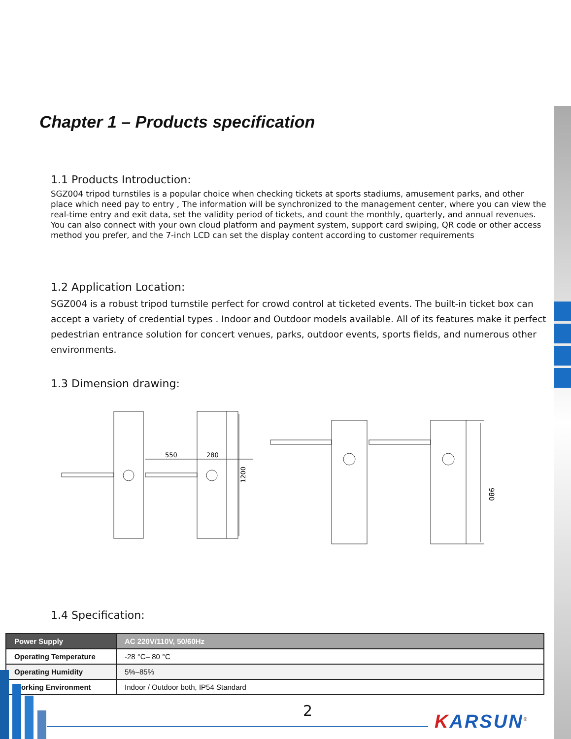Chapter 1 – Products specification
1.1 Products Introduction:
SGZ004 tripod turnstiles is a popular choice when checking tickets at sports stadiums, amusement parks, and other place which need pay to entry , The information will be synchronized to the management center, where you can view the real-time entry and exit data, set the validity period of tickets, and count the monthly, quarterly, and annual revenues. You can also connect with your own cloud platform and payment system, support card swiping, QR code or other access method you prefer, and the 7-inch LCD can set the display content according to customer requirements
1.2 Application Location:
SGZ004 is a robust tripod turnstile perfect for crowd control at ticketed events. The built-in ticket box can accept a variety of credential types . Indoor and Outdoor models available. All of its features make it perfect pedestrian entrance solution for concert venues, parks, outdoor events, sports fields, and numerous other environments.
1.3 Dimension drawing:
550
280
1200
980
1.4 Specification:
| Power Supply | AC 220V/110V, 50/60Hz |
| Operating Temperature | -28 °C– 80 °C |
| Operating Humidity | 5%–85% |
| Working Environment | Indoor / Outdoor both, IP54 Standard |
2
KARSUN<sup>®</sup>